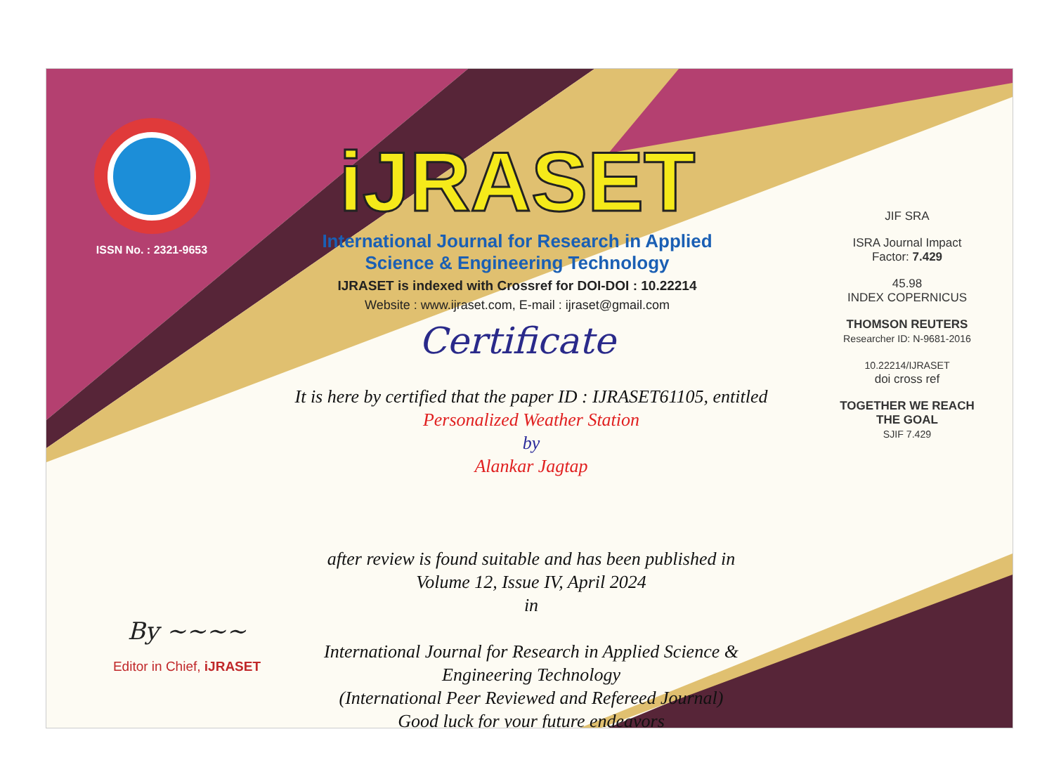ISSN No. : 2321-9653
iJRASET
International Journal for Research in Applied Science & Engineering Technology
IJRASET is indexed with Crossref for DOI-DOI : 10.22214
Website : www.ijraset.com, E-mail : ijraset@gmail.com
Certificate
It is here by certified that the paper ID : IJRASET61105, entitled
Personalized Weather Station
by
Alankar Jagtap
after review is found suitable and has been published in
Volume 12, Issue IV, April 2024
in
International Journal for Research in Applied Science &
Engineering Technology
(International Peer Reviewed and Refereed Journal)
Good luck for your future endeavors
JIF SRA
ISRA Journal Impact
Factor: 7.429
45.98
INDEX COPERNICUS
THOMSON REUTERS
Researcher ID: N-9681-2016
10.22214/IJRASET
doi cross ref
TOGETHER WE REACH THE GOAL
SJIF 7.429
By ~~~~
Editor in Chief, iJRASET